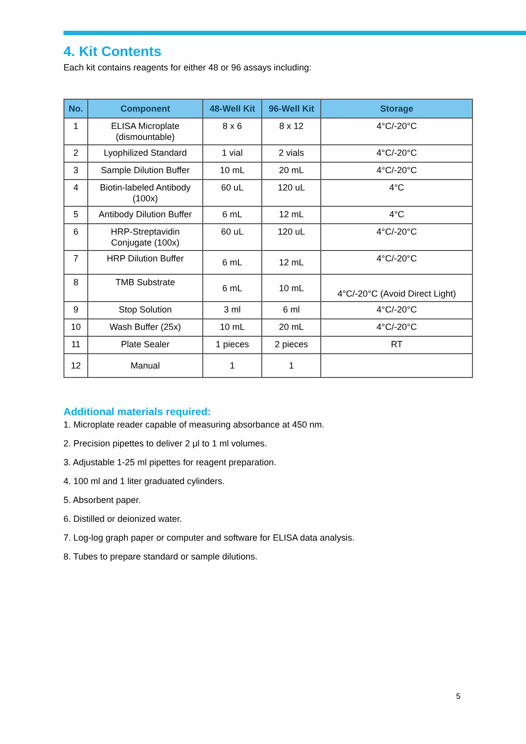4. Kit Contents
Each kit contains reagents for either 48 or 96 assays including:
| No. | Component | 48-Well Kit | 96-Well Kit | Storage |
| --- | --- | --- | --- | --- |
| 1 | ELISA Microplate (dismountable) | 8 x 6 | 8 x 12 | 4°C/-20°C |
| 2 | Lyophilized Standard | 1 vial | 2 vials | 4°C/-20°C |
| 3 | Sample Dilution Buffer | 10 mL | 20 mL | 4°C/-20°C |
| 4 | Biotin-labeled Antibody (100x) | 60 uL | 120 uL | 4°C |
| 5 | Antibody Dilution Buffer | 6 mL | 12 mL | 4°C |
| 6 | HRP-Streptavidin Conjugate (100x) | 60 uL | 120 uL | 4°C/-20°C |
| 7 | HRP Dilution Buffer | 6 mL | 12 mL | 4°C/-20°C |
| 8 | TMB Substrate | 6 mL | 10 mL | 4°C/-20°C (Avoid Direct Light) |
| 9 | Stop Solution | 3 ml | 6 ml | 4°C/-20°C |
| 10 | Wash Buffer (25x) | 10 mL | 20 mL | 4°C/-20°C |
| 11 | Plate Sealer | 1 pieces | 2 pieces | RT |
| 12 | Manual | 1 | 1 | |
Additional materials required:
1. Microplate reader capable of measuring absorbance at 450 nm.
2. Precision pipettes to deliver 2 μl to 1 ml volumes.
3. Adjustable 1-25 ml pipettes for reagent preparation.
4. 100 ml and 1 liter graduated cylinders.
5. Absorbent paper.
6. Distilled or deionized water.
7. Log-log graph paper or computer and software for ELISA data analysis.
8. Tubes to prepare standard or sample dilutions.
5